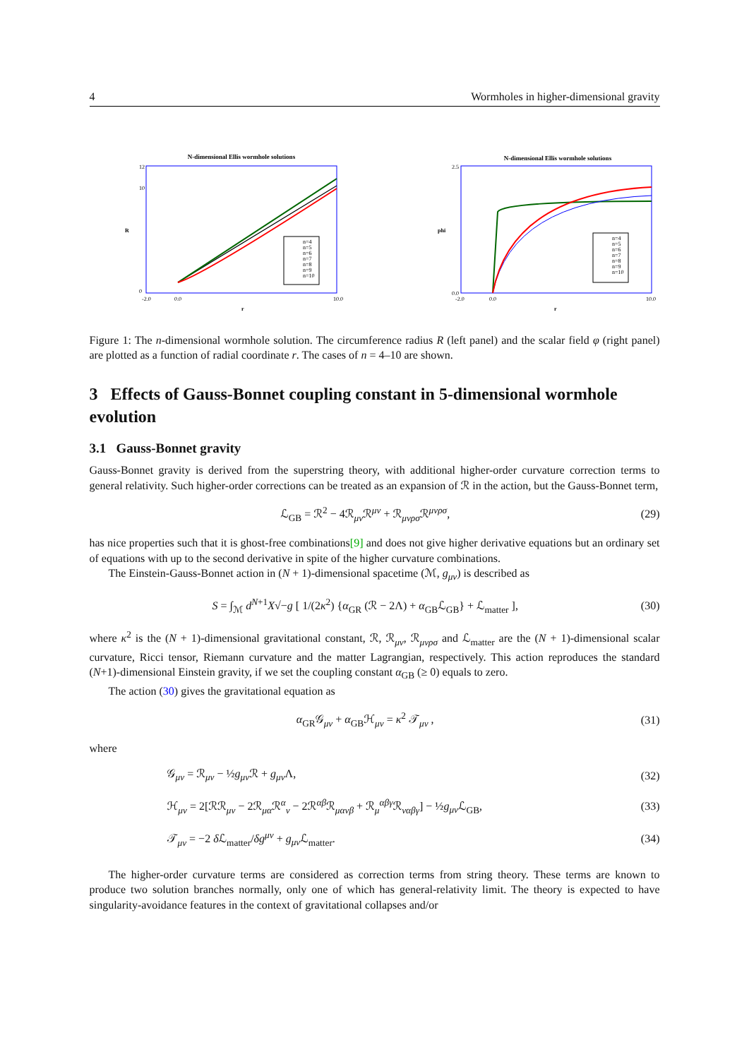4 Wormholes in higher-dimensional gravity
N-dimensional Ellis wormhole solutions
R
12
10
0
r
-2.0
0.0
10.0
n=4
n=5
n=6
n=7
n=8
n=9
n=10
N-dimensional Ellis wormhole solutions
phi
2.5
0.0
r
-2.0
0.0
10.0
n=4
n=5
n=6
n=7
n=8
n=9
n=10
Figure 1: The n-dimensional wormhole solution. The circumference radius R (left panel) and the scalar field φ (right panel) are plotted as a function of radial coordinate r. The cases of n = 4–10 are shown.
3 Effects of Gauss-Bonnet coupling constant in 5-dimensional wormhole evolution
3.1 Gauss-Bonnet gravity
Gauss-Bonnet gravity is derived from the superstring theory, with additional higher-order curvature correction terms to general relativity. Such higher-order corrections can be treated as an expansion of ℛ in the action, but the Gauss-Bonnet term,
ℒ<sub>GB</sub> = ℛ<sup>2</sup> − 4ℛ<sub>μν</sub>ℛ<sup>μν</sup> + ℛ<sub>μνρσ</sub>ℛ<sup>μνρσ</sup>, (29)
has nice properties such that it is ghost-free combinations[9] and does not give higher derivative equations but an ordinary set of equations with up to the second derivative in spite of the higher curvature combinations.
The Einstein-Gauss-Bonnet action in (N + 1)-dimensional spacetime (ℳ, g<sub>μν</sub>) is described as
S = ∫<sub>ℳ</sub> d<sup>N+1</sup>X√−g [ 1/(2κ<sup>2</sup>) {α<sub>GR</sub> (ℛ − 2Λ) + α<sub>GB</sub>ℒ<sub>GB</sub>} + ℒ<sub>matter</sub> ], (30)
where κ<sup>2</sup> is the (N + 1)-dimensional gravitational constant, ℛ, ℛ<sub>μν</sub>, ℛ<sub>μνρσ</sub> and ℒ<sub>matter</sub> are the (N + 1)-dimensional scalar curvature, Ricci tensor, Riemann curvature and the matter Lagrangian, respectively. This action reproduces the standard (N+1)-dimensional Einstein gravity, if we set the coupling constant α<sub>GB</sub> (≥ 0) equals to zero.
The action (30) gives the gravitational equation as
α<sub>GR</sub>𝒢<sub>μν</sub> + α<sub>GB</sub>ℋ<sub>μν</sub> = κ<sup>2</sup> 𝒯<sub>μν</sub> , (31)
where
𝒢<sub>μν</sub> = ℛ<sub>μν</sub> − ½g<sub>μν</sub> ℛ + g<sub>μν</sub> Λ, (32)
ℋ<sub>μν</sub> = 2[ℛℛ<sub>μν</sub> − 2ℛ<sub>μα</sub>ℛ<sup>α</sup><sub>ν</sub> − 2ℛ<sup>αβ</sup>ℛ<sub>μανβ</sub> + ℛ<sub>μ</sub><sup>αβγ</sup>ℛ<sub>ναβγ</sub>] − ½g<sub>μν</sub> ℒ<sub>GB</sub>, (33)
𝒯<sub>μν</sub> = −2 δ ℒ<sub>matter</sub>/δg<sup>μν</sup> + g<sub>μν</sub> ℒ<sub>matter</sub>. (34)
The higher-order curvature terms are considered as correction terms from string theory. These terms are known to produce two solution branches normally, only one of which has general-relativity limit. The theory is expected to have singularity-avoidance features in the context of gravitational collapses and/or